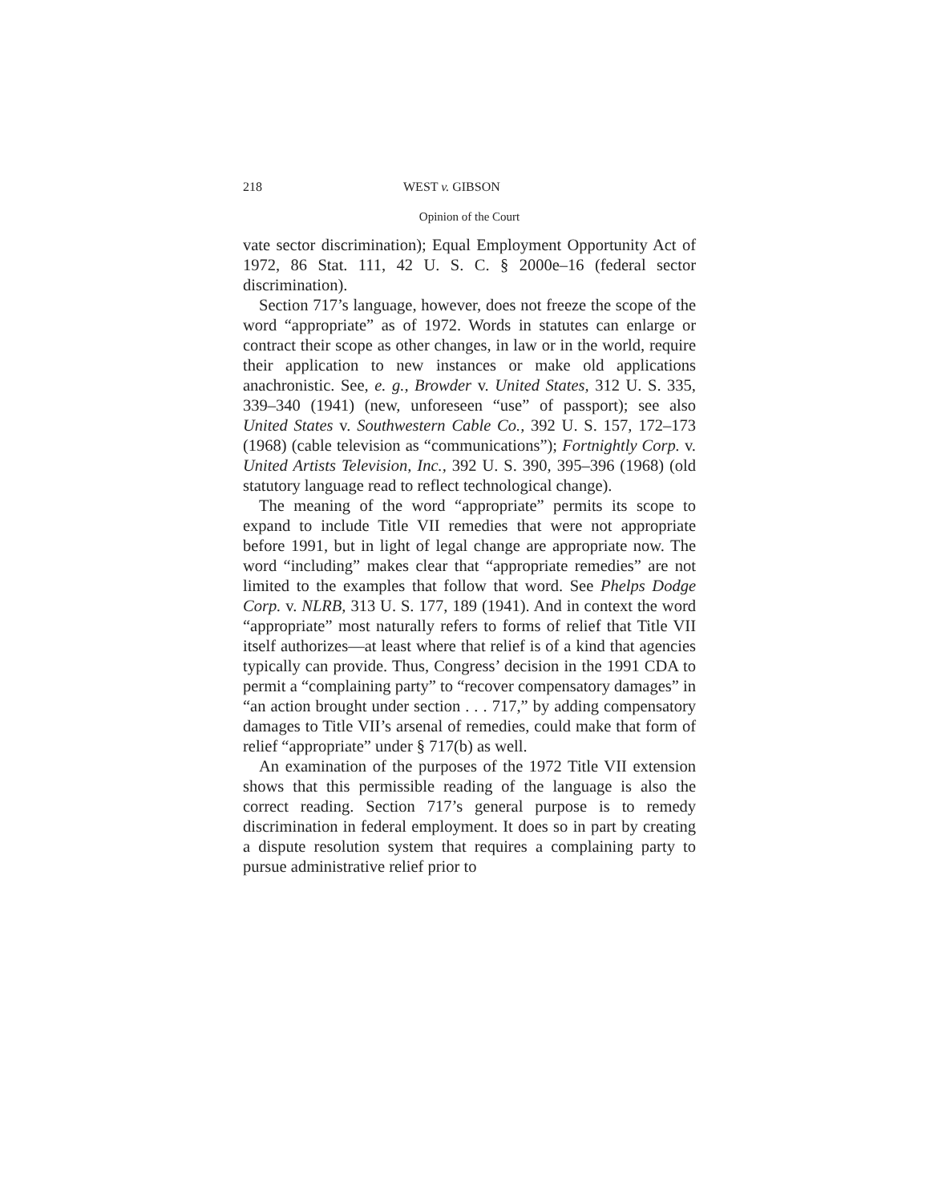218 WEST v. GIBSON
Opinion of the Court
vate sector discrimination); Equal Employment Opportunity Act of 1972, 86 Stat. 111, 42 U. S. C. § 2000e–16 (federal sector discrimination).
Section 717’s language, however, does not freeze the scope of the word “appropriate” as of 1972. Words in statutes can enlarge or contract their scope as other changes, in law or in the world, require their application to new instances or make old applications anachronistic. See, e. g., Browder v. United States, 312 U. S. 335, 339–340 (1941) (new, unforeseen “use” of passport); see also United States v. Southwestern Cable Co., 392 U. S. 157, 172–173 (1968) (cable television as “communications”); Fortnightly Corp. v. United Artists Television, Inc., 392 U. S. 390, 395–396 (1968) (old statutory language read to reflect technological change).
The meaning of the word “appropriate” permits its scope to expand to include Title VII remedies that were not appropriate before 1991, but in light of legal change are appropriate now. The word “including” makes clear that “appropriate remedies” are not limited to the examples that follow that word. See Phelps Dodge Corp. v. NLRB, 313 U. S. 177, 189 (1941). And in context the word “appropriate” most naturally refers to forms of relief that Title VII itself authorizes—at least where that relief is of a kind that agencies typically can provide. Thus, Congress’ decision in the 1991 CDA to permit a “complaining party” to “recover compensatory damages” in “an action brought under section . . . 717,” by adding compensatory damages to Title VII’s arsenal of remedies, could make that form of relief “appropriate” under § 717(b) as well.
An examination of the purposes of the 1972 Title VII extension shows that this permissible reading of the language is also the correct reading. Section 717’s general purpose is to remedy discrimination in federal employment. It does so in part by creating a dispute resolution system that requires a complaining party to pursue administrative relief prior to